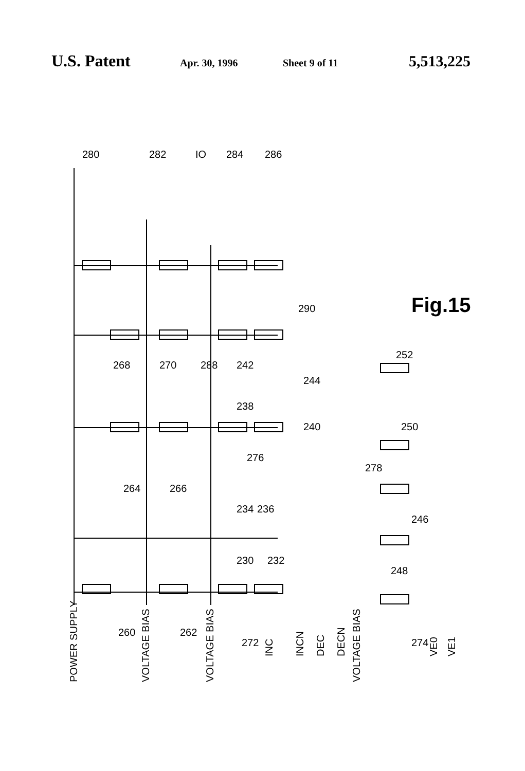U.S. Patent
Apr. 30, 1996 Sheet 9 of 11
5,513,225
POWER SUPPLY
VOLTAGE BIAS
VOLTAGE BIAS
INC
INCN
DEC
DECN
VOLTAGE BIAS
VE0
VE1
IO
280
282
284
286
290
268
270
288
242
244
238
240
264
266
276
234
236
230
232
260
262
272
274
252
250
278
246
248
Fig.15